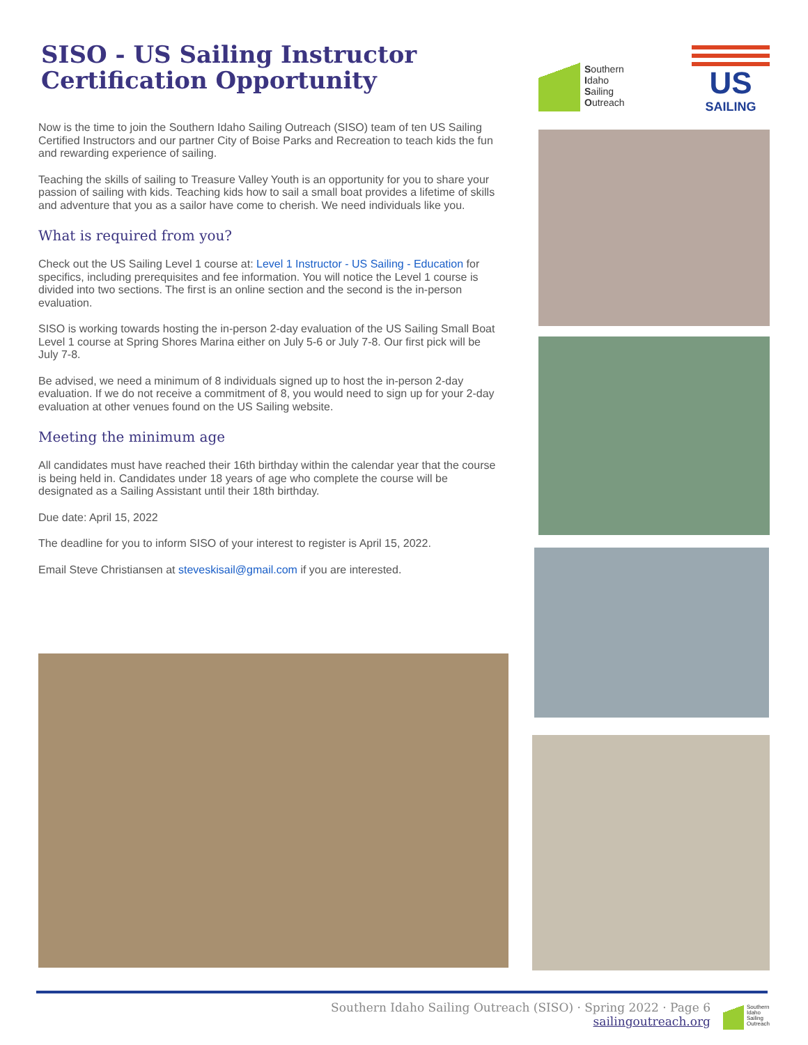SISO - US Sailing Instructor Certification Opportunity
Now is the time to join the Southern Idaho Sailing Outreach (SISO) team of ten US Sailing Certified Instructors and our partner City of Boise Parks and Recreation to teach kids the fun and rewarding experience of sailing.
Teaching the skills of sailing to Treasure Valley Youth is an opportunity for you to share your passion of sailing with kids. Teaching kids how to sail a small boat provides a lifetime of skills and adventure that you as a sailor have come to cherish. We need individuals like you.
What is required from you?
Check out the US Sailing Level 1 course at: Level 1 Instructor - US Sailing - Education for specifics, including prerequisites and fee information. You will notice the Level 1 course is divided into two sections. The first is an online section and the second is the in-person evaluation.
SISO is working towards hosting the in-person 2-day evaluation of the US Sailing Small Boat Level 1 course at Spring Shores Marina either on July 5-6 or July 7-8. Our first pick will be July 7-8.
Be advised, we need a minimum of 8 individuals signed up to host the in-person 2-day evaluation. If we do not receive a commitment of 8, you would need to sign up for your 2-day evaluation at other venues found on the US Sailing website.
Meeting the minimum age
All candidates must have reached their 16th birthday within the calendar year that the course is being held in. Candidates under 18 years of age who complete the course will be designated as a Sailing Assistant until their 18th birthday.
Due date: April 15, 2022
The deadline for you to inform SISO of your interest to register is April 15, 2022.
Email Steve Christiansen at steveskisail@gmail.com if you are interested.
Southern
Idaho
Sailing
Outreach
US
SAILING
Southern Idaho Sailing Outreach (SISO) · Spring 2022 · Page 6
sailingoutreach.org
Southern
Idaho
Sailing
Outreach